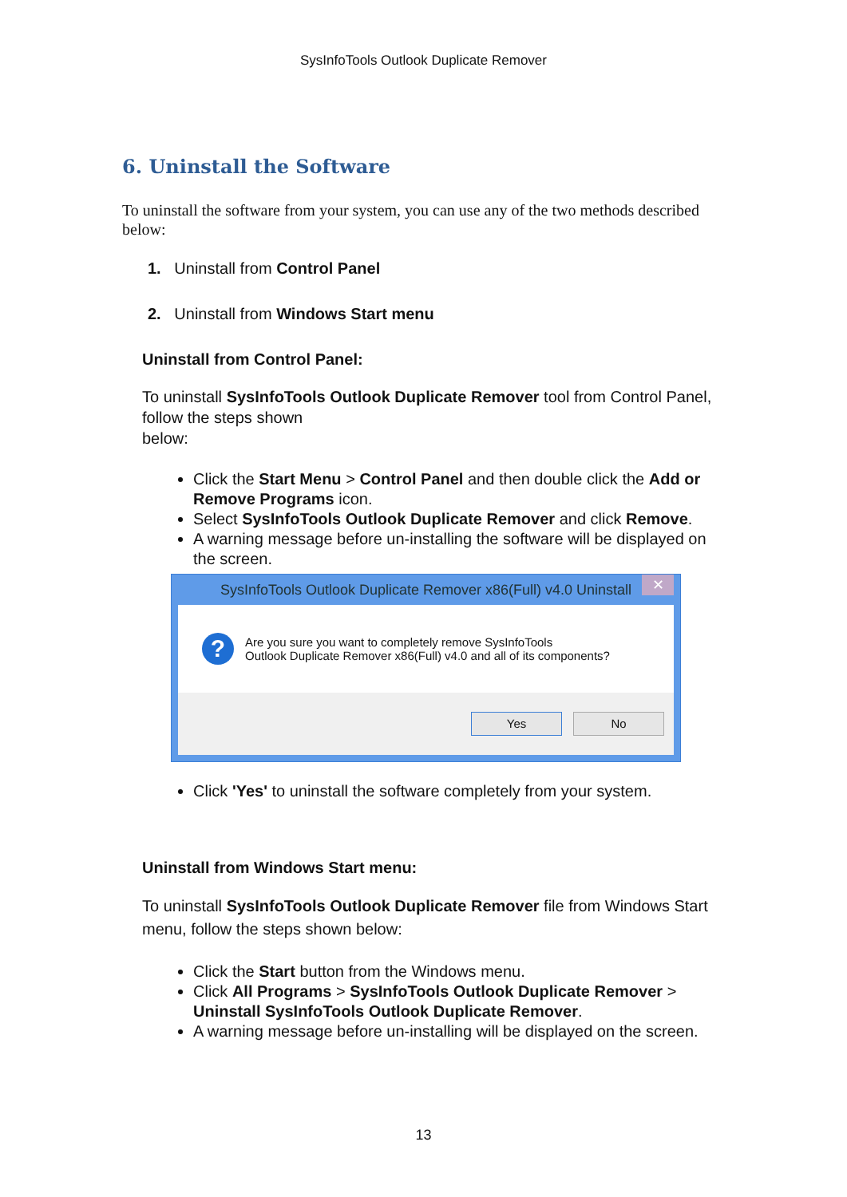SysInfoTools Outlook Duplicate Remover
6. Uninstall the Software
To uninstall the software from your system, you can use any of the two methods described below:
1. Uninstall from Control Panel
2. Uninstall from Windows Start menu
Uninstall from Control Panel:
To uninstall SysInfoTools Outlook Duplicate Remover tool from Control Panel, follow the steps shown
below:
Click the Start Menu > Control Panel and then double click the Add or Remove Programs icon.
Select SysInfoTools Outlook Duplicate Remover and click Remove.
A warning message before un-installing the software will be displayed on the screen.
SysInfoTools Outlook Duplicate Remover x86(Full) v4.0 Uninstall ✕
?
Are you sure you want to completely remove SysInfoTools
Outlook Duplicate Remover x86(Full) v4.0 and all of its components?
Yes No
Click 'Yes' to uninstall the software completely from your system.
Uninstall from Windows Start menu:
To uninstall SysInfoTools Outlook Duplicate Remover file from Windows Start menu, follow the steps shown below:
Click the Start button from the Windows menu.
Click All Programs > SysInfoTools Outlook Duplicate Remover > Uninstall SysInfoTools Outlook Duplicate Remover.
A warning message before un-installing will be displayed on the screen.
13